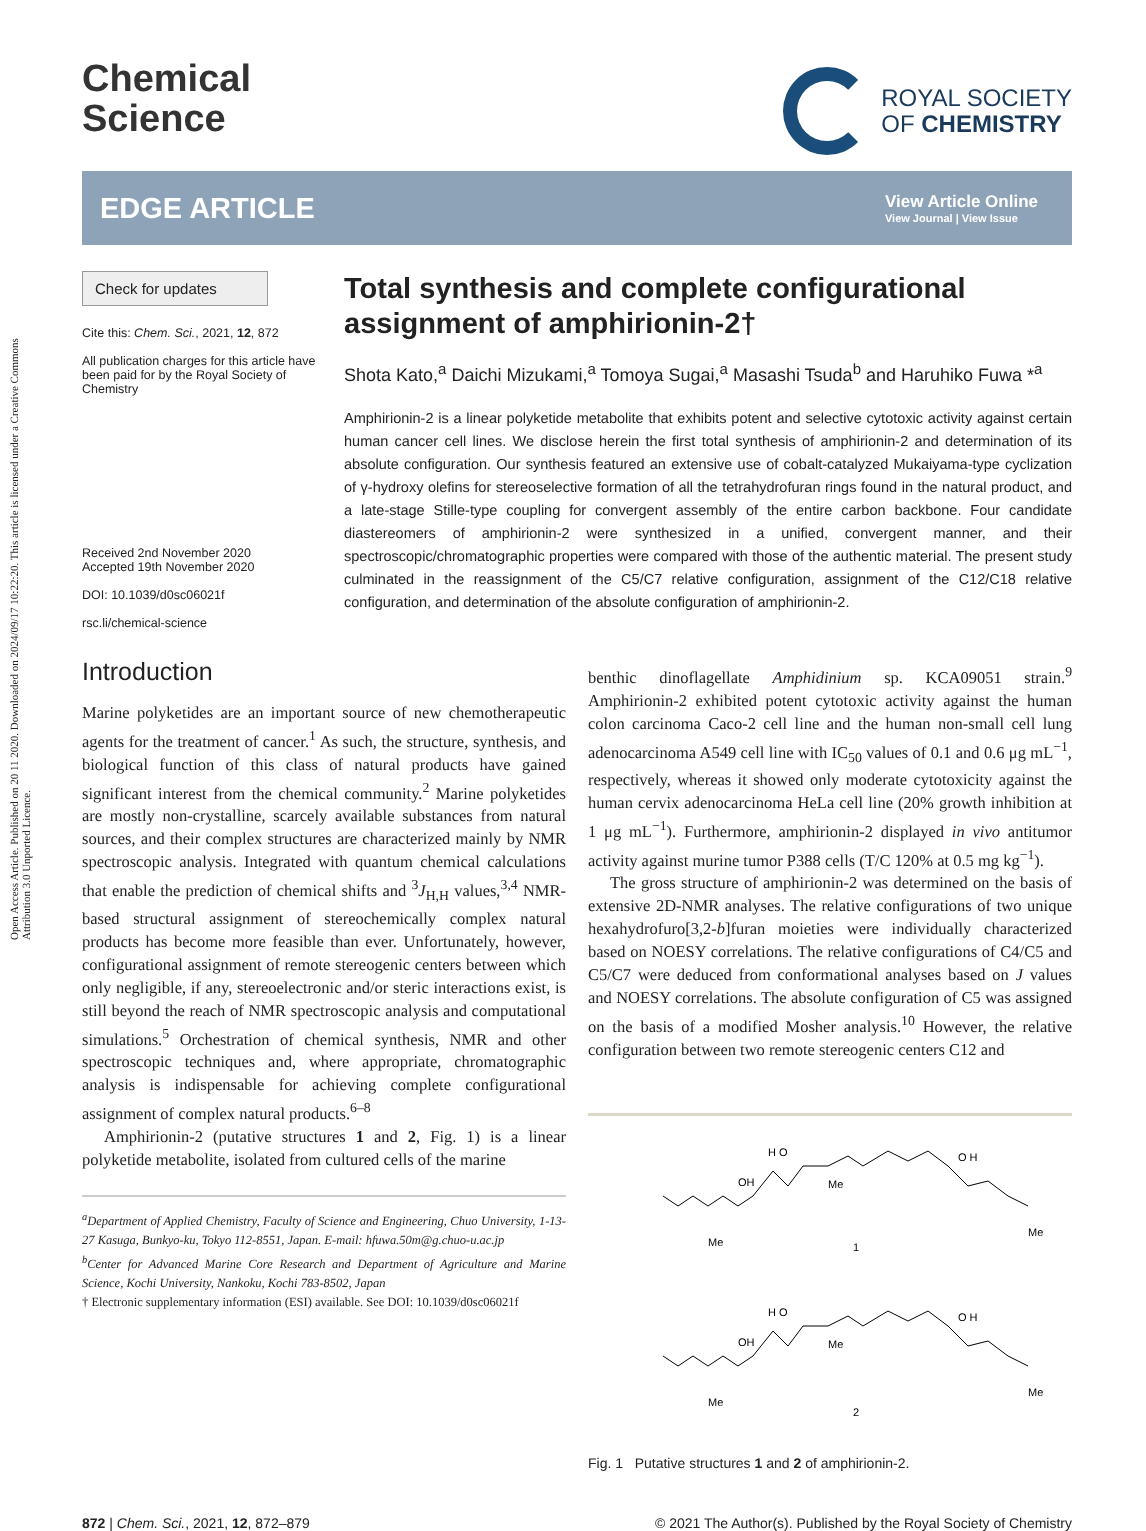Open Access Article. Published on 20 11 2020. Downloaded on 2024/09/17 10:22:20. This article is licensed under a Creative Commons Attribution 3.0 Unported Licence.
Chemical
Science
ROYAL SOCIETY
OF CHEMISTRY
EDGE ARTICLE
View Article Online
View Journal | View Issue
Check for updates
Cite this: Chem. Sci., 2021, 12, 872
All publication charges for this article have been paid for by the Royal Society of Chemistry
Received 2nd November 2020
Accepted 19th November 2020
DOI: 10.1039/d0sc06021f
rsc.li/chemical-science
Total synthesis and complete configurational assignment of amphirionin-2†
Shota Kato,<sup>a</sup> Daichi Mizukami,<sup>a</sup> Tomoya Sugai,<sup>a</sup> Masashi Tsuda<sup>b</sup> and Haruhiko Fuwa *<sup>a</sup>
Amphirionin-2 is a linear polyketide metabolite that exhibits potent and selective cytotoxic activity against certain human cancer cell lines. We disclose herein the first total synthesis of amphirionin-2 and determination of its absolute configuration. Our synthesis featured an extensive use of cobalt-catalyzed Mukaiyama-type cyclization of γ-hydroxy olefins for stereoselective formation of all the tetrahydrofuran rings found in the natural product, and a late-stage Stille-type coupling for convergent assembly of the entire carbon backbone. Four candidate diastereomers of amphirionin-2 were synthesized in a unified, convergent manner, and their spectroscopic/chromatographic properties were compared with those of the authentic material. The present study culminated in the reassignment of the C5/C7 relative configuration, assignment of the C12/C18 relative configuration, and determination of the absolute configuration of amphirionin-2.
Introduction
Marine polyketides are an important source of new chemotherapeutic agents for the treatment of cancer.<sup>1</sup> As such, the structure, synthesis, and biological function of this class of natural products have gained significant interest from the chemical community.<sup>2</sup> Marine polyketides are mostly non-crystalline, scarcely available substances from natural sources, and their complex structures are characterized mainly by NMR spectroscopic analysis. Integrated with quantum chemical calculations that enable the prediction of chemical shifts and <sup>3</sup>J<sub>H,H</sub> values,<sup>3,4</sup> NMR-based structural assignment of stereochemically complex natural products has become more feasible than ever. Unfortunately, however, configurational assignment of remote stereogenic centers between which only negligible, if any, stereoelectronic and/or steric interactions exist, is still beyond the reach of NMR spectroscopic analysis and computational simulations.<sup>5</sup> Orchestration of chemical synthesis, NMR and other spectroscopic techniques and, where appropriate, chromatographic analysis is indispensable for achieving complete configurational assignment of complex natural products.<sup>6–8</sup>
Amphirionin-2 (putative structures 1 and 2, Fig. 1) is a linear polyketide metabolite, isolated from cultured cells of the marine
<sup>a</sup> Department of Applied Chemistry, Faculty of Science and Engineering, Chuo University, 1-13-27 Kasuga, Bunkyo-ku, Tokyo 112-8551, Japan. E-mail: hfuwa.50m@g.chuo-u.ac.jp
<sup>b</sup> Center for Advanced Marine Core Research and Department of Agriculture and Marine Science, Kochi University, Nankoku, Kochi 783-8502, Japan
† Electronic supplementary information (ESI) available. See DOI: 10.1039/d0sc06021f
benthic dinoflagellate Amphidinium sp. KCA09051 strain.<sup>9</sup> Amphirionin-2 exhibited potent cytotoxic activity against the human colon carcinoma Caco-2 cell line and the human non-small cell lung adenocarcinoma A549 cell line with IC<sub>50</sub> values of 0.1 and 0.6 μg mL<sup>−1</sup>, respectively, whereas it showed only moderate cytotoxicity against the human cervix adenocarcinoma HeLa cell line (20% growth inhibition at 1 μg mL<sup>−1</sup>). Furthermore, amphirionin-2 displayed in vivo antitumor activity against murine tumor P388 cells (T/C 120% at 0.5 mg kg<sup>−1</sup>).
The gross structure of amphirionin-2 was determined on the basis of extensive 2D-NMR analyses. The relative configurations of two unique hexahydrofuro[3,2-b]furan moieties were individually characterized based on NOESY correlations. The relative configurations of C4/C5 and C5/C7 were deduced from conformational analyses based on J values and NOESY correlations. The absolute configuration of C5 was assigned on the basis of a modified Mosher analysis.<sup>10</sup> However, the relative configuration between two remote stereogenic centers C12 and
H O
OH
Me
Me
O H
Me
1
H O
OH
Me
Me
O H
Me
2
Fig. 1 Putative structures 1 and 2 of amphirionin-2.
872 | Chem. Sci., 2021, 12, 872–879 © 2021 The Author(s). Published by the Royal Society of Chemistry